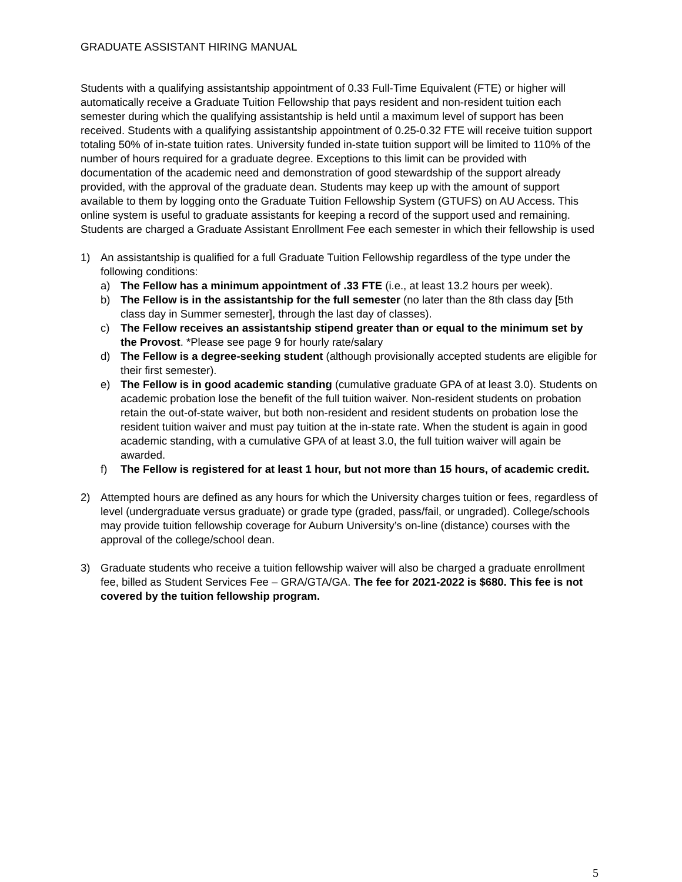GRADUATE ASSISTANT HIRING MANUAL
Students with a qualifying assistantship appointment of 0.33 Full-Time Equivalent (FTE) or higher will automatically receive a Graduate Tuition Fellowship that pays resident and non-resident tuition each semester during which the qualifying assistantship is held until a maximum level of support has been received. Students with a qualifying assistantship appointment of 0.25-0.32 FTE will receive tuition support totaling 50% of in-state tuition rates. University funded in-state tuition support will be limited to 110% of the number of hours required for a graduate degree. Exceptions to this limit can be provided with documentation of the academic need and demonstration of good stewardship of the support already provided, with the approval of the graduate dean. Students may keep up with the amount of support available to them by logging onto the Graduate Tuition Fellowship System (GTUFS) on AU Access. This online system is useful to graduate assistants for keeping a record of the support used and remaining. Students are charged a Graduate Assistant Enrollment Fee each semester in which their fellowship is used
1) An assistantship is qualified for a full Graduate Tuition Fellowship regardless of the type under the following conditions:
a) The Fellow has a minimum appointment of .33 FTE (i.e., at least 13.2 hours per week).
b) The Fellow is in the assistantship for the full semester (no later than the 8th class day [5th class day in Summer semester], through the last day of classes).
c) The Fellow receives an assistantship stipend greater than or equal to the minimum set by the Provost. *Please see page 9 for hourly rate/salary
d) The Fellow is a degree-seeking student (although provisionally accepted students are eligible for their first semester).
e) The Fellow is in good academic standing (cumulative graduate GPA of at least 3.0). Students on academic probation lose the benefit of the full tuition waiver. Non-resident students on probation retain the out-of-state waiver, but both non-resident and resident students on probation lose the resident tuition waiver and must pay tuition at the in-state rate. When the student is again in good academic standing, with a cumulative GPA of at least 3.0, the full tuition waiver will again be awarded.
f) The Fellow is registered for at least 1 hour, but not more than 15 hours, of academic credit.
2) Attempted hours are defined as any hours for which the University charges tuition or fees, regardless of level (undergraduate versus graduate) or grade type (graded, pass/fail, or ungraded). College/schools may provide tuition fellowship coverage for Auburn University’s on-line (distance) courses with the approval of the college/school dean.
3) Graduate students who receive a tuition fellowship waiver will also be charged a graduate enrollment fee, billed as Student Services Fee – GRA/GTA/GA. The fee for 2021-2022 is $680. This fee is not covered by the tuition fellowship program.
5